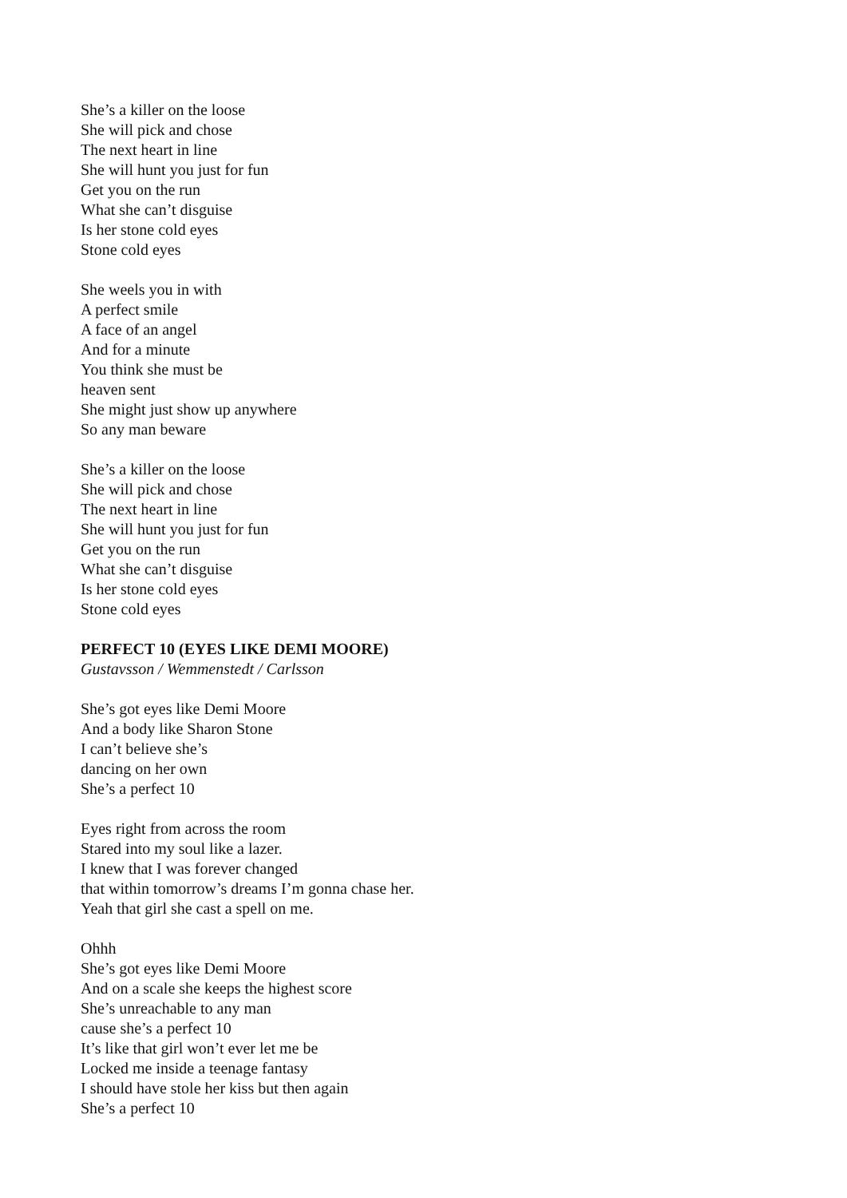She’s a killer on the loose
She will pick and chose
The next heart in line
She will hunt you just for fun
Get you on the run
What she can’t disguise
Is her stone cold eyes
Stone cold eyes
She weels you in with
A perfect smile
A face of an angel
And for a minute
You think she must be
heaven sent
She might just show up anywhere
So any man beware
She’s a killer on the loose
She will pick and chose
The next heart in line
She will hunt you just for fun
Get you on the run
What she can’t disguise
Is her stone cold eyes
Stone cold eyes
PERFECT 10 (EYES LIKE DEMI MOORE)
Gustavsson / Wemmenstedt / Carlsson
She’s got eyes like Demi Moore
And a body like Sharon Stone
I can’t believe she’s
dancing on her own
She’s a perfect 10
Eyes right from across the room
Stared into my soul like a lazer.
I knew that I was forever changed
that within tomorrow’s dreams I’m gonna chase her.
Yeah that girl she cast a spell on me.
Ohhh
She’s got eyes like Demi Moore
And on a scale she keeps the highest score
She’s unreachable to any man
cause she’s a perfect 10
It’s like that girl won’t ever let me be
Locked me inside a teenage fantasy
I should have stole her kiss but then again
She’s a perfect 10